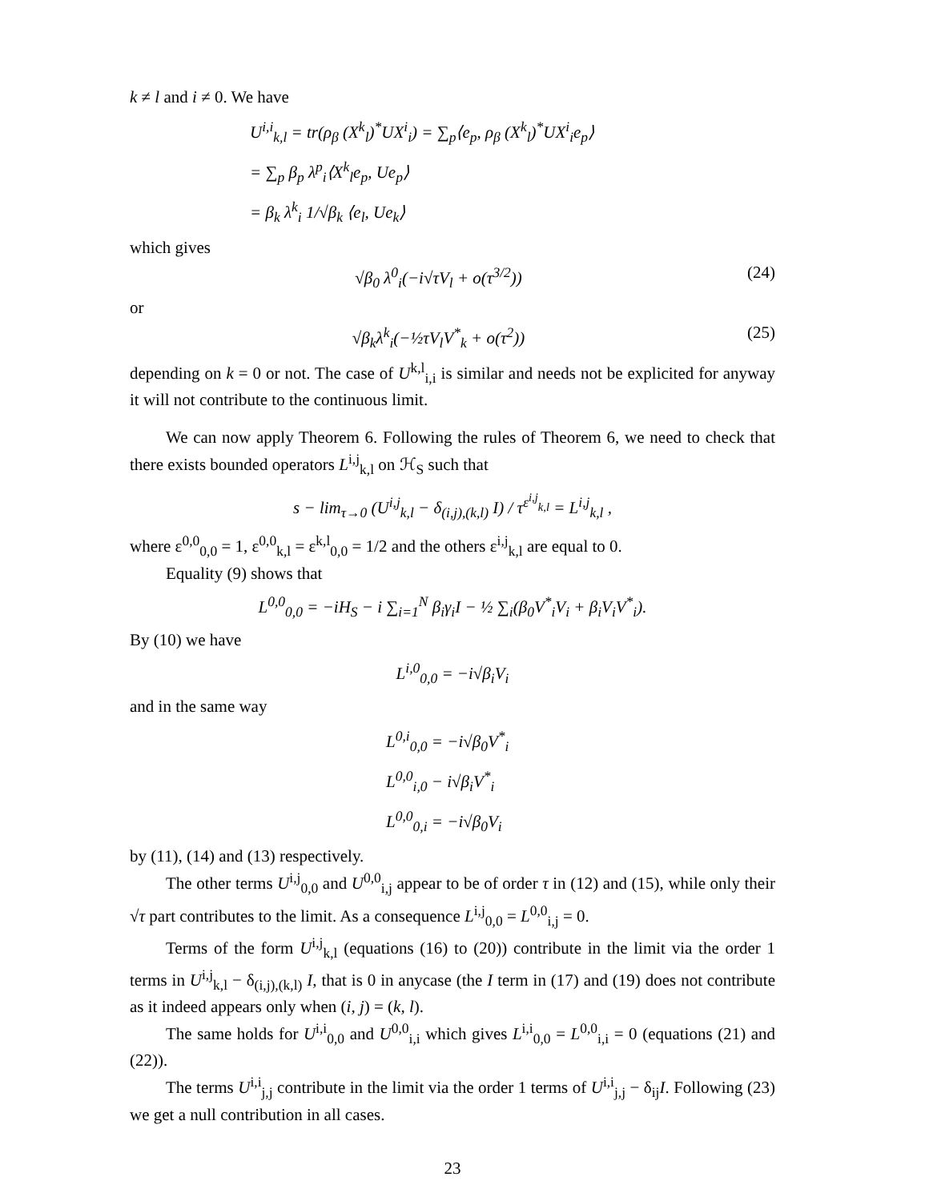k ≠ l and i ≠ 0. We have
U<sup>i,i</sup><sub>k,l</sub> = tr(ρ<sub>β</sub> (X<sup>k</sup><sub>l</sub>)<sup>*</sup>UX<sup>i</sup><sub>i</sub>) = ∑<sub>p</sub>⟨e<sub>p</sub>, ρ<sub>β</sub> (X<sup>k</sup><sub>l</sub>)<sup>*</sup>UX<sup>i</sup><sub>i</sub>e<sub>p</sub>⟩
= ∑<sub>p</sub> β<sub>p</sub> λ<sup>p</sup><sub>i</sub>⟨X<sup>k</sup><sub>l</sub>e<sub>p</sub>, Ue<sub>p</sub>⟩
= β<sub>k</sub> λ<sup>k</sup><sub>i</sub> 1/√β<sub>k</sub> ⟨e<sub>l</sub>, Ue<sub>k</sub>⟩
which gives
√β<sub>0</sub> λ<sup>0</sup><sub>i</sub>(−i√τV<sub>l</sub> + o(τ<sup>3/2</sup>)) (24)
or
√β<sub>k</sub>λ<sup>k</sup><sub>i</sub>(−½τV<sub>l</sub>V<sup>*</sup><sub>k</sub> + o(τ<sup>2</sup>)) (25)
depending on k = 0 or not. The case of U<sup>k,l</sup><sub>i,i</sub> is similar and needs not be explicited for anyway it will not contribute to the continuous limit.
We can now apply Theorem 6. Following the rules of Theorem 6, we need to check that there exists bounded operators L<sup>i,j</sup><sub>k,l</sub> on ℋ<sub>S</sub> such that
s − lim<sub>τ→0</sub> (U<sup>i,j</sup><sub>k,l</sub> − δ<sub>(i,j),(k,l)</sub> I) / τ<sup>ε<sup>i,j</sup><sub>k,l</sub></sup> = L<sup>i,j</sup><sub>k,l</sub> ,
where ε<sup>0,0</sup><sub>0,0</sub> = 1, ε<sup>0,0</sup><sub>k,l</sub> = ε<sup>k,l</sup><sub>0,0</sub> = 1/2 and the others ε<sup>i,j</sup><sub>k,l</sub> are equal to 0.
Equality (9) shows that
L<sup>0,0</sup><sub>0,0</sub> = −iH<sub>S</sub> − i ∑<sub>i=1</sub><sup>N</sup> β<sub>i</sub>γ<sub>i</sub>I − ½ ∑<sub>i</sub>(β<sub>0</sub>V<sup>*</sup><sub>i</sub>V<sub>i</sub> + β<sub>i</sub>V<sub>i</sub>V<sup>*</sup><sub>i</sub>).
By (10) we have
L<sup>i,0</sup><sub>0,0</sub> = −i√β<sub>i</sub>V<sub>i</sub>
and in the same way
L<sup>0,i</sup><sub>0,0</sub> = −i√β<sub>0</sub>V<sup>*</sup><sub>i</sub>
L<sup>0,0</sup><sub>i,0</sub> − i√β<sub>i</sub>V<sup>*</sup><sub>i</sub>
L<sup>0,0</sup><sub>0,i</sub> = −i√β<sub>0</sub>V<sub>i</sub>
by (11), (14) and (13) respectively.
The other terms U<sup>i,j</sup><sub>0,0</sub> and U<sup>0,0</sup><sub>i,j</sub> appear to be of order τ in (12) and (15), while only their √τ part contributes to the limit. As a consequence L<sup>i,j</sup><sub>0,0</sub> = L<sup>0,0</sup><sub>i,j</sub> = 0.
Terms of the form U<sup>i,j</sup><sub>k,l</sub> (equations (16) to (20)) contribute in the limit via the order 1 terms in U<sup>i,j</sup><sub>k,l</sub> − δ<sub>(i,j),(k,l)</sub> I, that is 0 in anycase (the I term in (17) and (19) does not contribute as it indeed appears only when (i, j) = (k, l).
The same holds for U<sup>i,i</sup><sub>0,0</sub> and U<sup>0,0</sup><sub>i,i</sub> which gives L<sup>i,i</sup><sub>0,0</sub> = L<sup>0,0</sup><sub>i,i</sub> = 0 (equations (21) and (22)).
The terms U<sup>i,i</sup><sub>j,j</sub> contribute in the limit via the order 1 terms of U<sup>i,i</sup><sub>j,j</sub> − δ<sub>ij</sub>I. Following (23) we get a null contribution in all cases.
23